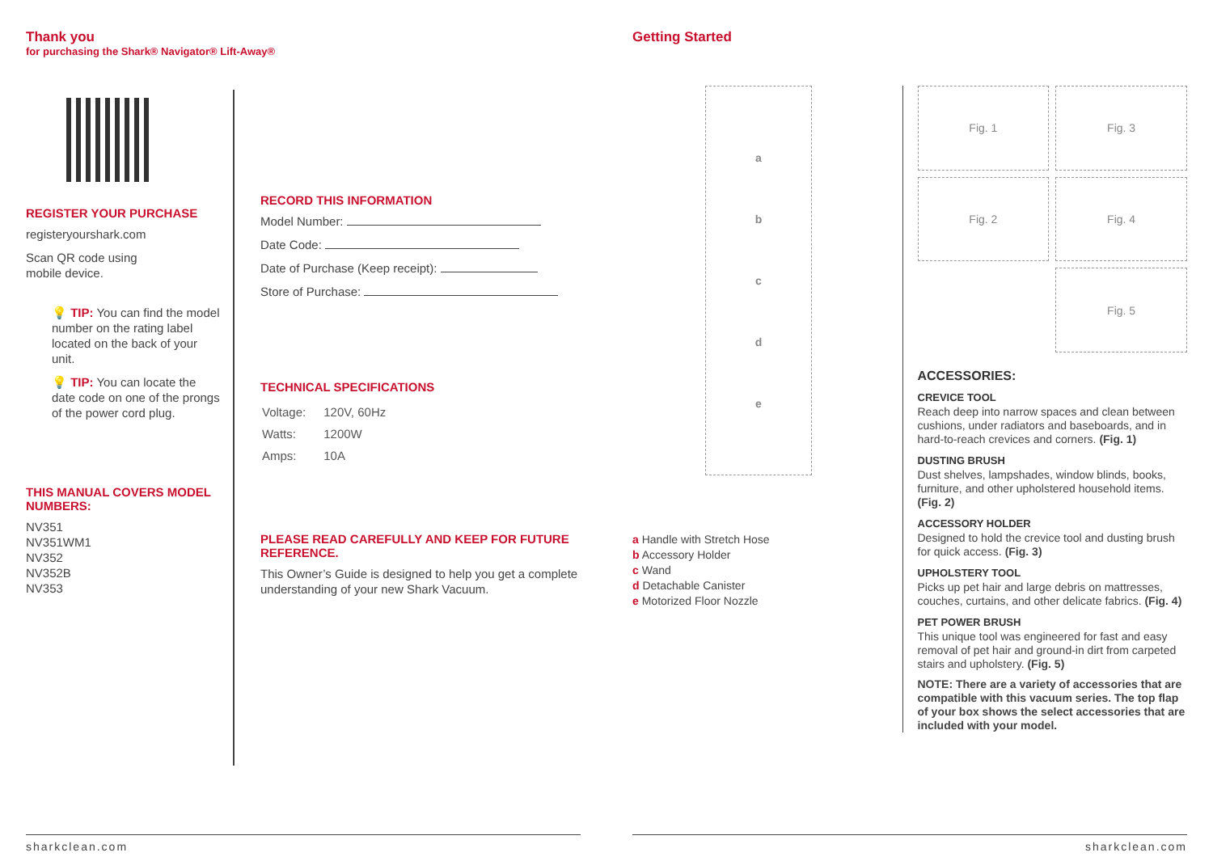Thank you
for purchasing the Shark® Navigator® Lift-Away®
REGISTER YOUR PURCHASE
registeryourshark.com
Scan QR code using
mobile device.
💡 TIP: You can find the model number on the rating label located on the back of your unit.
💡 TIP: You can locate the date code on one of the prongs of the power cord plug.
THIS MANUAL COVERS MODEL NUMBERS:
NV351
NV351WM1
NV352
NV352B
NV353
RECORD THIS INFORMATION
Model Number:
Date Code:
Date of Purchase (Keep receipt):
Store of Purchase:
TECHNICAL SPECIFICATIONS
| Voltage: | 120V, 60Hz |
| Watts: | 1200W |
| Amps: | 10A |
PLEASE READ CAREFULLY AND KEEP FOR FUTURE REFERENCE.
This Owner’s Guide is designed to help you get a complete understanding of your new Shark Vacuum.
sharkclean.com
Getting Started
abcde
a Handle with Stretch Hose
b Accessory Holder
c Wand
d Detachable Canister
e Motorized Floor Nozzle
Fig. 1
Fig. 3
Fig. 2
Fig. 4
Fig. 5
ACCESSORIES:
CREVICE TOOL
Reach deep into narrow spaces and clean between cushions, under radiators and baseboards, and in hard-to-reach crevices and corners. (Fig. 1)
DUSTING BRUSH
Dust shelves, lampshades, window blinds, books, furniture, and other upholstered household items. (Fig. 2)
ACCESSORY HOLDER
Designed to hold the crevice tool and dusting brush for quick access. (Fig. 3)
UPHOLSTERY TOOL
Picks up pet hair and large debris on mattresses, couches, curtains, and other delicate fabrics. (Fig. 4)
PET POWER BRUSH
This unique tool was engineered for fast and easy removal of pet hair and ground-in dirt from carpeted stairs and upholstery. (Fig. 5)
NOTE: There are a variety of accessories that are compatible with this vacuum series. The top flap of your box shows the select accessories that are included with your model.
sharkclean.com